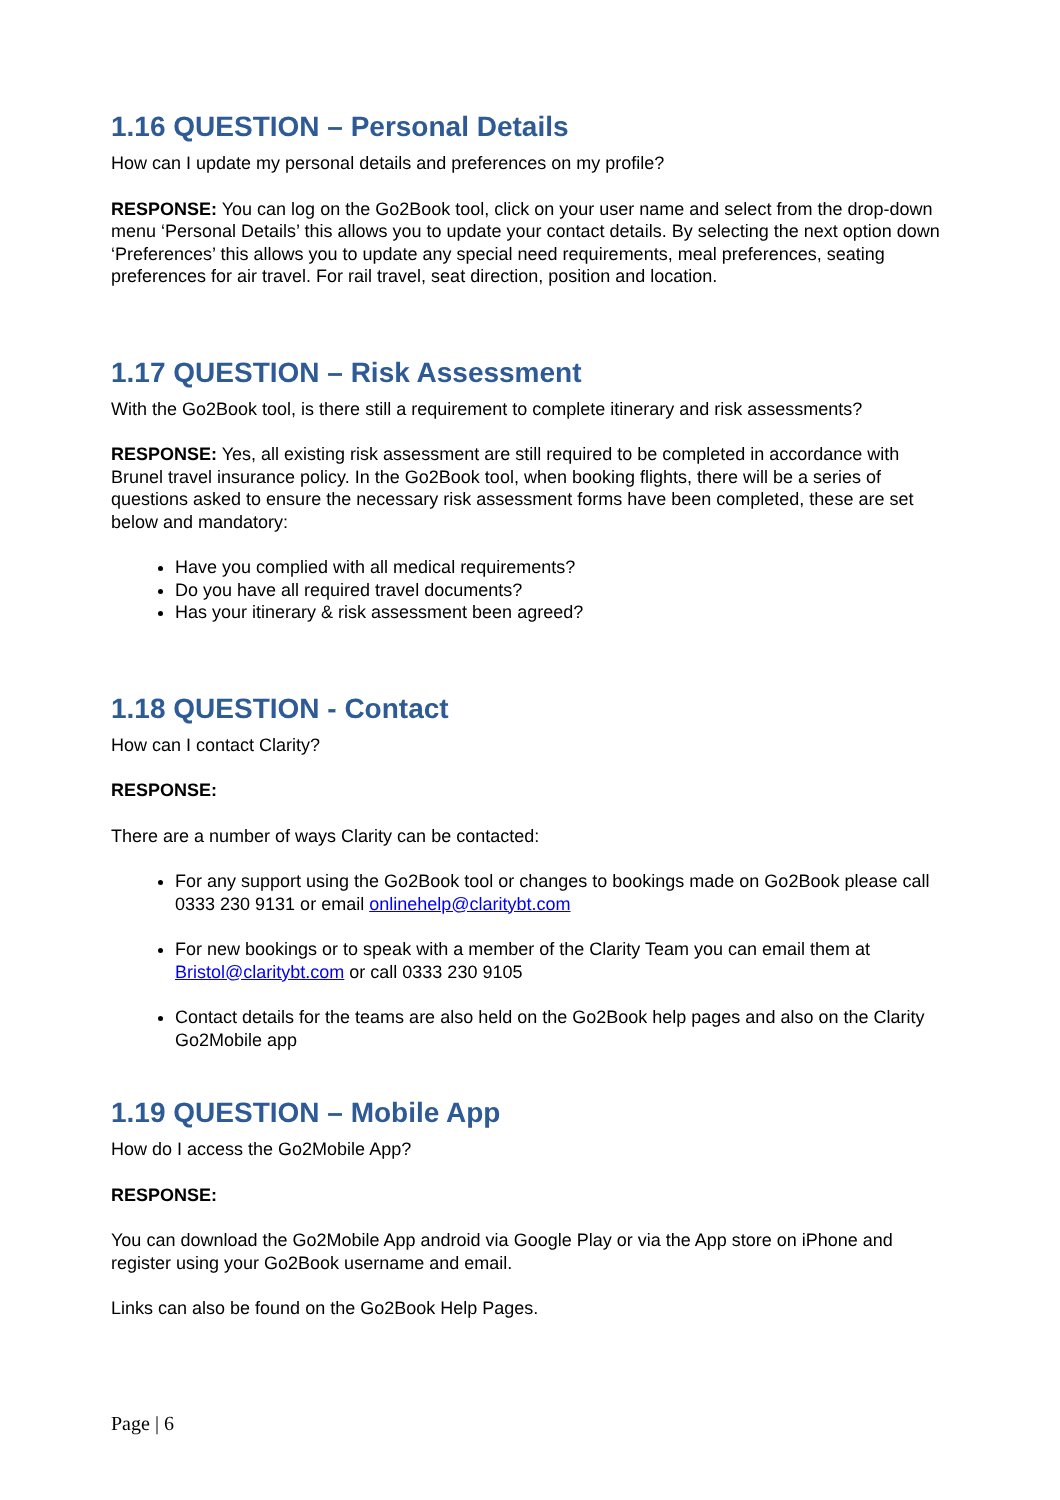1.16 QUESTION – Personal Details
How can I update my personal details and preferences on my profile?
RESPONSE: You can log on the Go2Book tool, click on your user name and select from the drop-down menu ‘Personal Details’ this allows you to update your contact details. By selecting the next option down ‘Preferences’ this allows you to update any special need requirements, meal preferences, seating preferences for air travel. For rail travel, seat direction, position and location.
1.17 QUESTION – Risk Assessment
With the Go2Book tool, is there still a requirement to complete itinerary and risk assessments?
RESPONSE: Yes, all existing risk assessment are still required to be completed in accordance with Brunel travel insurance policy. In the Go2Book tool, when booking flights, there will be a series of questions asked to ensure the necessary risk assessment forms have been completed, these are set below and mandatory:
Have you complied with all medical requirements?
Do you have all required travel documents?
Has your itinerary & risk assessment been agreed?
1.18 QUESTION - Contact
How can I contact Clarity?
RESPONSE:
There are a number of ways Clarity can be contacted:
For any support using the Go2Book tool or changes to bookings made on Go2Book please call 0333 230 9131 or email onlinehelp@claritybt.com
For new bookings or to speak with a member of the Clarity Team you can email them at Bristol@claritybt.com or call 0333 230 9105
Contact details for the teams are also held on the Go2Book help pages and also on the Clarity Go2Mobile app
1.19 QUESTION – Mobile App
How do I access the Go2Mobile App?
RESPONSE:
You can download the Go2Mobile App android via Google Play or via the App store on iPhone and register using your Go2Book username and email.
Links can also be found on the Go2Book Help Pages.
Page | 6